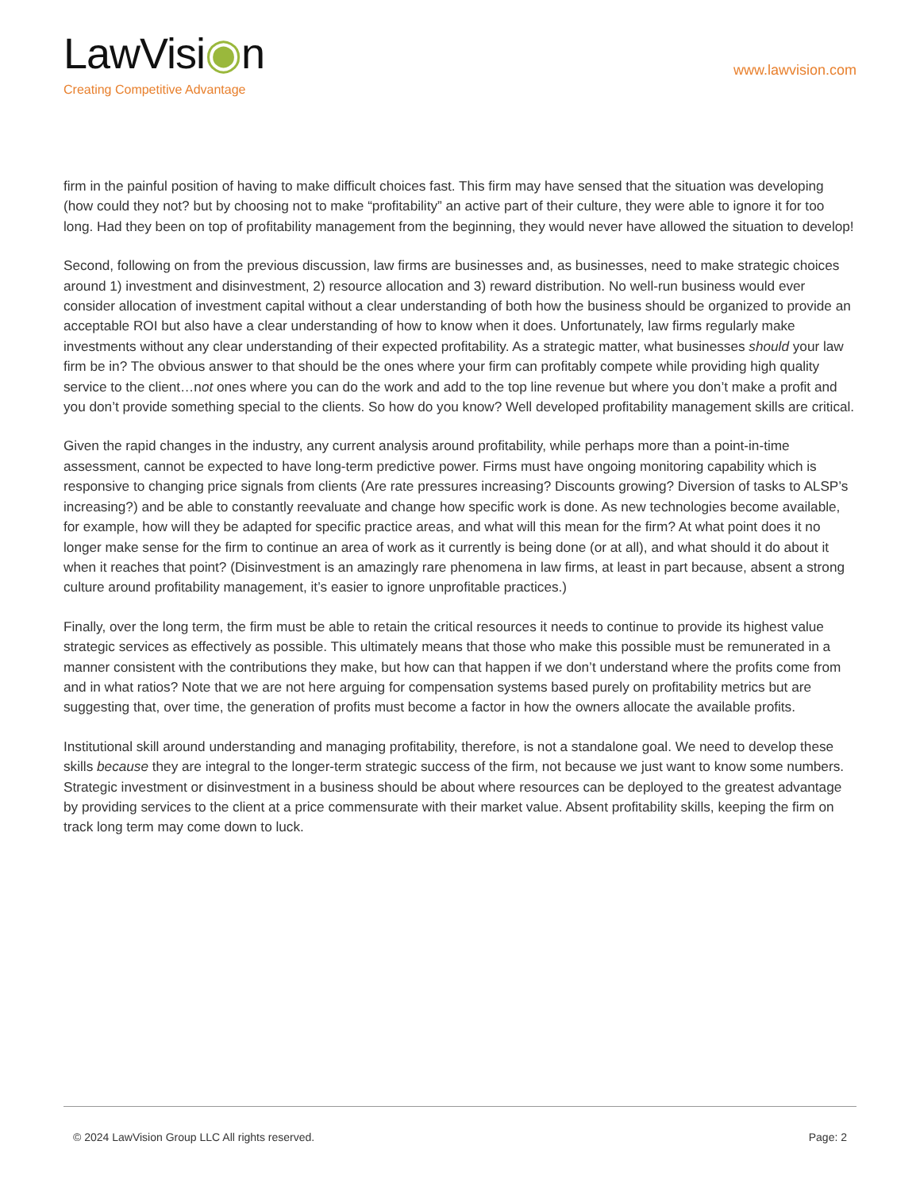LawVisi◉n
Creating Competitive Advantage
www.lawvision.com
firm in the painful position of having to make difficult choices fast. This firm may have sensed that the situation was developing (how could they not? but by choosing not to make “profitability” an active part of their culture, they were able to ignore it for too long. Had they been on top of profitability management from the beginning, they would never have allowed the situation to develop!
Second, following on from the previous discussion, law firms are businesses and, as businesses, need to make strategic choices around 1) investment and disinvestment, 2) resource allocation and 3) reward distribution. No well-run business would ever consider allocation of investment capital without a clear understanding of both how the business should be organized to provide an acceptable ROI but also have a clear understanding of how to know when it does. Unfortunately, law firms regularly make investments without any clear understanding of their expected profitability. As a strategic matter, what businesses should your law firm be in? The obvious answer to that should be the ones where your firm can profitably compete while providing high quality service to the client…not ones where you can do the work and add to the top line revenue but where you don’t make a profit and you don’t provide something special to the clients. So how do you know? Well developed profitability management skills are critical.
Given the rapid changes in the industry, any current analysis around profitability, while perhaps more than a point-in-time assessment, cannot be expected to have long-term predictive power. Firms must have ongoing monitoring capability which is responsive to changing price signals from clients (Are rate pressures increasing? Discounts growing? Diversion of tasks to ALSP’s increasing?) and be able to constantly reevaluate and change how specific work is done. As new technologies become available, for example, how will they be adapted for specific practice areas, and what will this mean for the firm? At what point does it no longer make sense for the firm to continue an area of work as it currently is being done (or at all), and what should it do about it when it reaches that point? (Disinvestment is an amazingly rare phenomena in law firms, at least in part because, absent a strong culture around profitability management, it’s easier to ignore unprofitable practices.)
Finally, over the long term, the firm must be able to retain the critical resources it needs to continue to provide its highest value strategic services as effectively as possible. This ultimately means that those who make this possible must be remunerated in a manner consistent with the contributions they make, but how can that happen if we don’t understand where the profits come from and in what ratios? Note that we are not here arguing for compensation systems based purely on profitability metrics but are suggesting that, over time, the generation of profits must become a factor in how the owners allocate the available profits.
Institutional skill around understanding and managing profitability, therefore, is not a standalone goal. We need to develop these skills because they are integral to the longer-term strategic success of the firm, not because we just want to know some numbers. Strategic investment or disinvestment in a business should be about where resources can be deployed to the greatest advantage by providing services to the client at a price commensurate with their market value. Absent profitability skills, keeping the firm on track long term may come down to luck.
© 2024 LawVision Group LLC All rights reserved. Page: 2